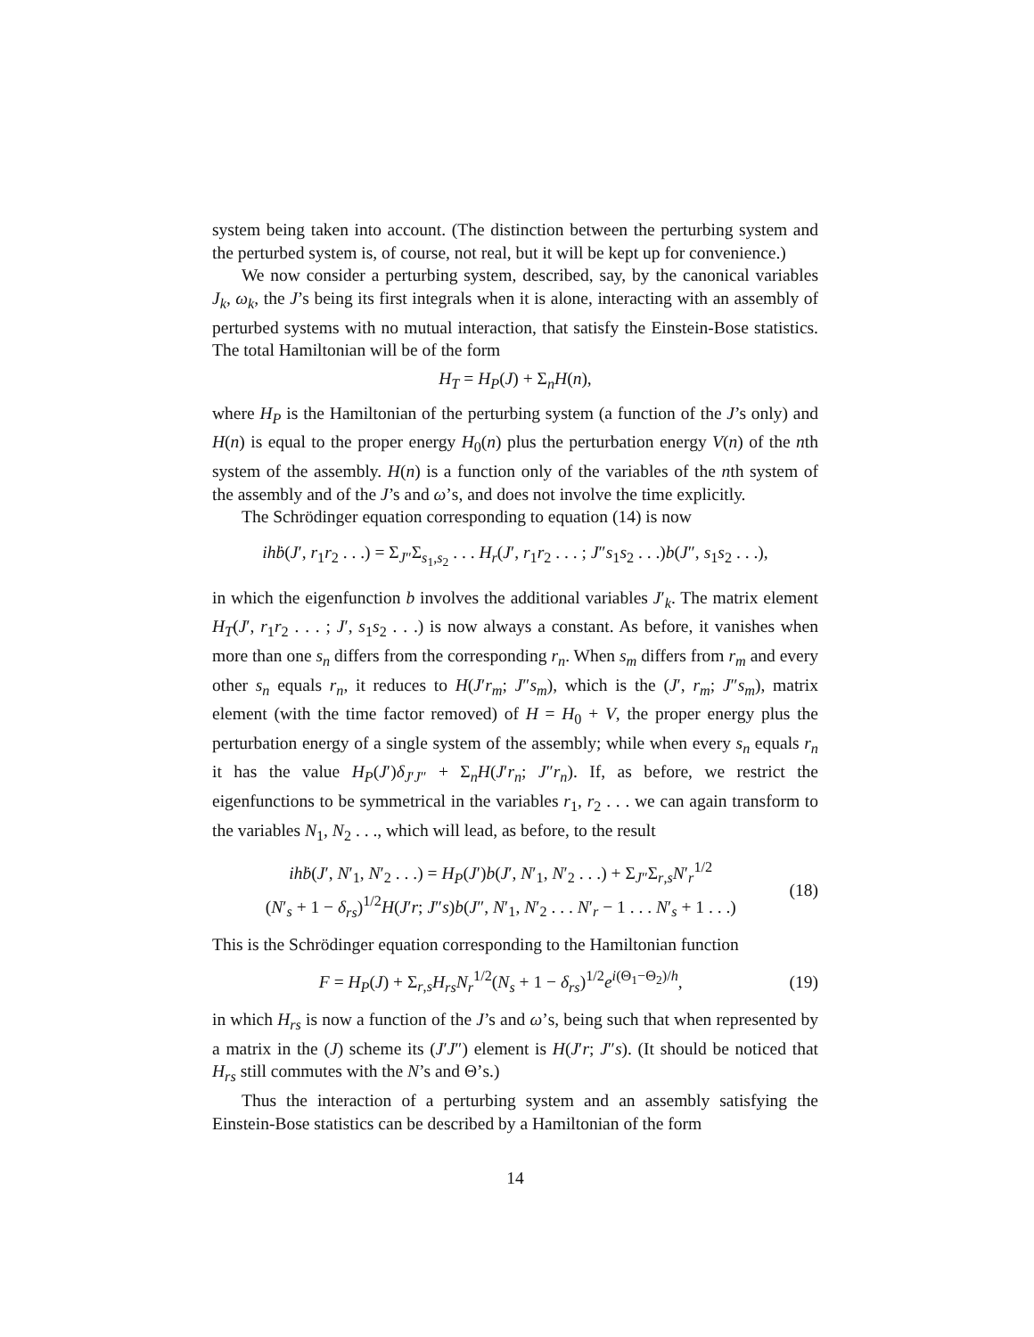system being taken into account. (The distinction between the perturbing system and the perturbed system is, of course, not real, but it will be kept up for convenience.)
We now consider a perturbing system, described, say, by the canonical variables J<sub>k</sub>, ω<sub>k</sub>, the J’s being its first integrals when it is alone, interacting with an assembly of perturbed systems with no mutual interaction, that satisfy the Einstein-Bose statistics. The total Hamiltonian will be of the form
H<sub>T</sub> = H<sub>P</sub>(J) + Σ<sub>n</sub>H(n),
where H<sub>P</sub> is the Hamiltonian of the perturbing system (a function of the J’s only) and H(n) is equal to the proper energy H<sub>0</sub>(n) plus the perturbation energy V(n) of the nth system of the assembly. H(n) is a function only of the variables of the nth system of the assembly and of the J’s and ω’s, and does not involve the time explicitly.
The Schrödinger equation corresponding to equation (14) is now
ih ḃ(J′, r<sub>1</sub>r<sub>2</sub> . . .) = Σ<sub>J″</sub>Σ<sub>s<sub>1</sub>,s<sub>2</sub></sub> . . . H<sub>r</sub>(J′, r<sub>1</sub>r<sub>2</sub> . . . ; J″s<sub>1</sub>s<sub>2</sub> . . .)b(J″, s<sub>1</sub>s<sub>2</sub> . . .),
in which the eigenfunction b involves the additional variables J′<sub>k</sub>. The matrix element H<sub>T</sub>(J′, r<sub>1</sub>r<sub>2</sub> . . . ; J′, s<sub>1</sub>s<sub>2</sub> . . .) is now always a constant. As before, it vanishes when more than one s<sub>n</sub> differs from the corresponding r<sub>n</sub>. When s<sub>m</sub> differs from r<sub>m</sub> and every other s<sub>n</sub> equals r<sub>n</sub>, it reduces to H(J′r<sub>m</sub>; J″s<sub>m</sub>), which is the (J′, r<sub>m</sub>; J″s<sub>m</sub>), matrix element (with the time factor removed) of H = H<sub>0</sub> + V, the proper energy plus the perturbation energy of a single system of the assembly; while when every s<sub>n</sub> equals r<sub>n</sub> it has the value H<sub>P</sub>(J′)δ<sub>J′J″</sub> + Σ<sub>n</sub>H(J′r<sub>n</sub>; J″r<sub>n</sub>). If, as before, we restrict the eigenfunctions to be symmetrical in the variables r<sub>1</sub>, r<sub>2</sub> . . . we can again transform to the variables N<sub>1</sub>, N<sub>2</sub> . . ., which will lead, as before, to the result
ih ḃ(J′, N′<sub>1</sub>, N′<sub>2</sub> . . .) = H<sub>P</sub>(J′)b(J′, N′<sub>1</sub>, N′<sub>2</sub> . . .) + Σ<sub>J″</sub>Σ<sub>r,s</sub>N′<sub>r</sub><sup>1/2</sup>
(N′<sub>s</sub> + 1 − δ<sub>rs</sub>)<sup>1/2</sup>H(J′r; J″s)b(J″, N′<sub>1</sub>, N′<sub>2</sub> . . . N′<sub>r</sub> − 1 . . . N′<sub>s</sub> + 1 . . .)
(18)
This is the Schrödinger equation corresponding to the Hamiltonian function
F = H<sub>P</sub>(J) + Σ<sub>r,s</sub>H<sub>rs</sub> N<sub>r</sub><sup>1/2</sup>(N<sub>s</sub> + 1 − δ<sub>rs</sub>)<sup>1/2</sup>e<sup>i(Θ<sub>1</sub>−Θ<sub>2</sub>)/h</sup>,
(19)
in which H<sub>rs</sub> is now a function of the J’s and ω’s, being such that when represented by a matrix in the (J) scheme its (J′J″) element is H(J′r; J″s). (It should be noticed that H<sub>rs</sub> still commutes with the N’s and Θ’s.)
Thus the interaction of a perturbing system and an assembly satisfying the Einstein-Bose statistics can be described by a Hamiltonian of the form
14